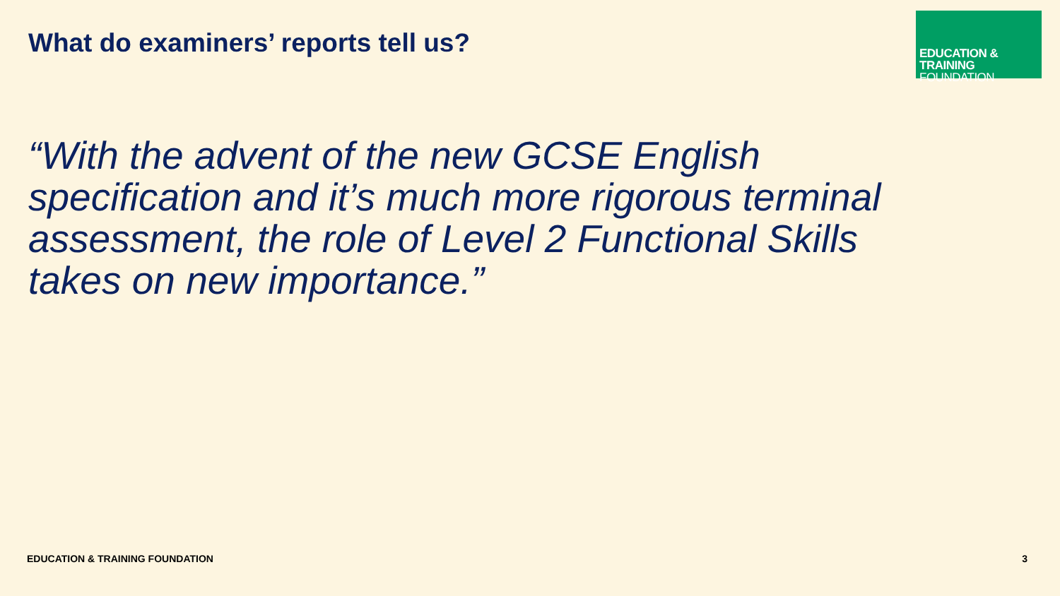What do examiners’ reports tell us?
EDUCATION & TRAINING
FOUNDATION
“With the advent of the new GCSE English specification and it’s much more rigorous terminal assessment, the role of Level 2 Functional Skills takes on new importance.”
EDUCATION & TRAINING FOUNDATION 3